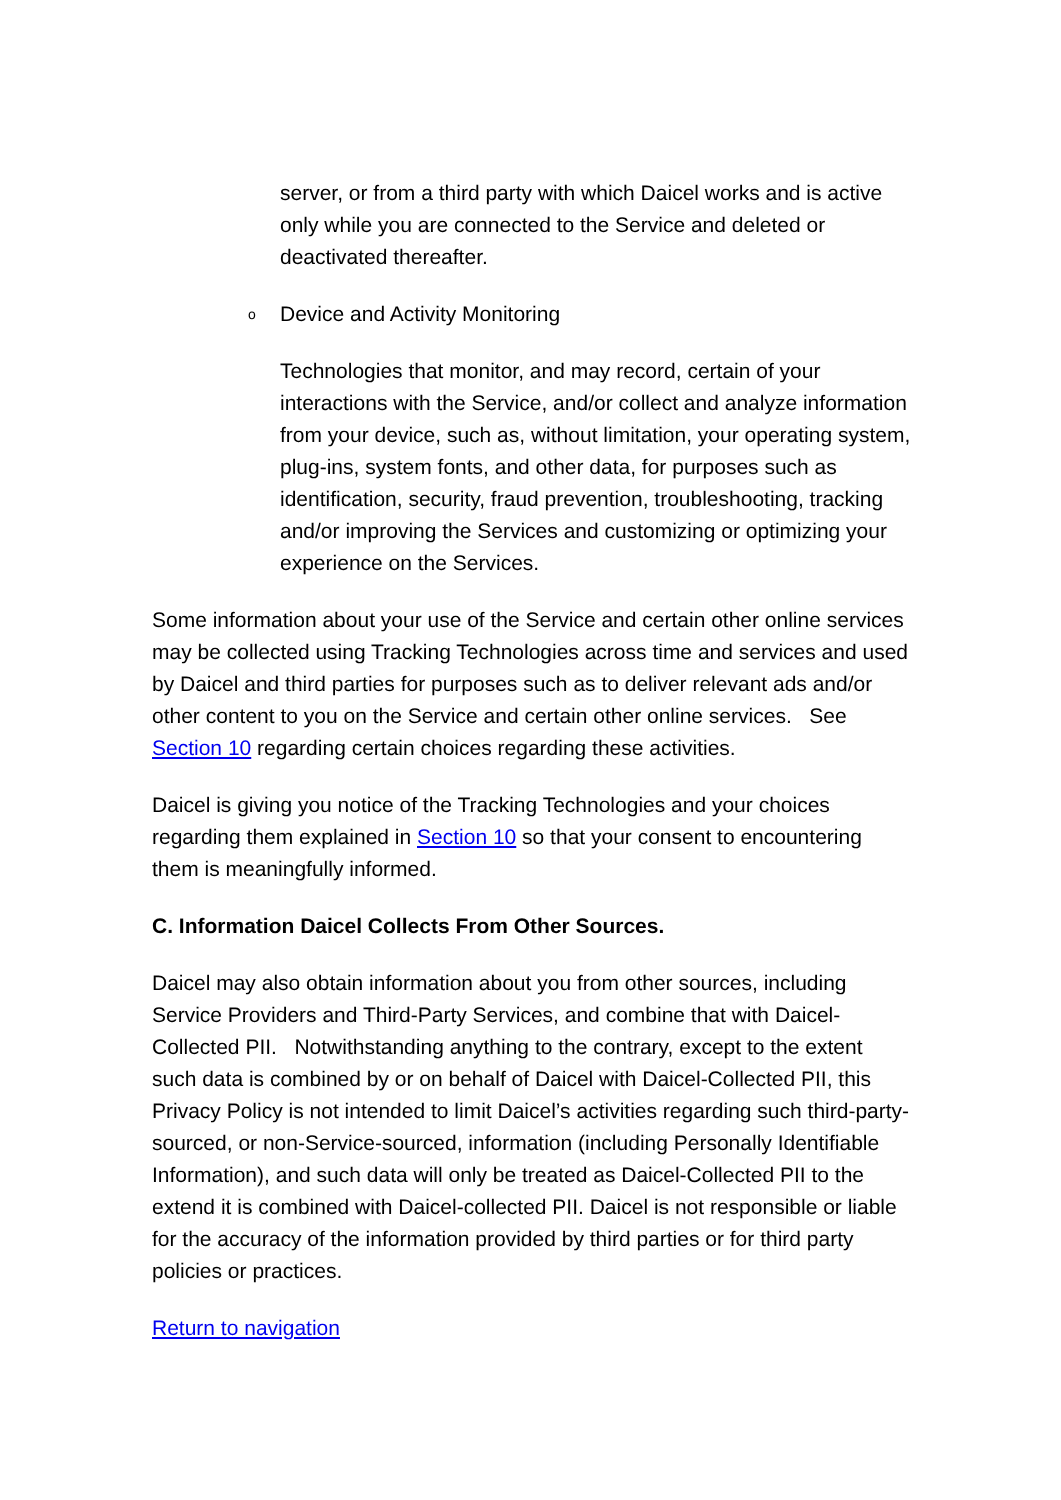server, or from a third party with which Daicel works and is active only while you are connected to the Service and deleted or deactivated thereafter.
o
Device and Activity Monitoring
Technologies that monitor, and may record, certain of your interactions with the Service, and/or collect and analyze information from your device, such as, without limitation, your operating system, plug-ins, system fonts, and other data, for purposes such as identification, security, fraud prevention, troubleshooting, tracking and/or improving the Services and customizing or optimizing your experience on the Services.
Some information about your use of the Service and certain other online services may be collected using Tracking Technologies across time and services and used by Daicel and third parties for purposes such as to deliver relevant ads and/or other content to you on the Service and certain other online services. See Section 10 regarding certain choices regarding these activities.
Daicel is giving you notice of the Tracking Technologies and your choices regarding them explained in Section 10 so that your consent to encountering them is meaningfully informed.
C. Information Daicel Collects From Other Sources.
Daicel may also obtain information about you from other sources, including Service Providers and Third-Party Services, and combine that with Daicel-Collected PII. Notwithstanding anything to the contrary, except to the extent such data is combined by or on behalf of Daicel with Daicel-Collected PII, this Privacy Policy is not intended to limit Daicel’s activities regarding such third-party-sourced, or non-Service-sourced, information (including Personally Identifiable Information), and such data will only be treated as Daicel-Collected PII to the extend it is combined with Daicel-collected PII. Daicel is not responsible or liable for the accuracy of the information provided by third parties or for third party policies or practices.
Return to navigation